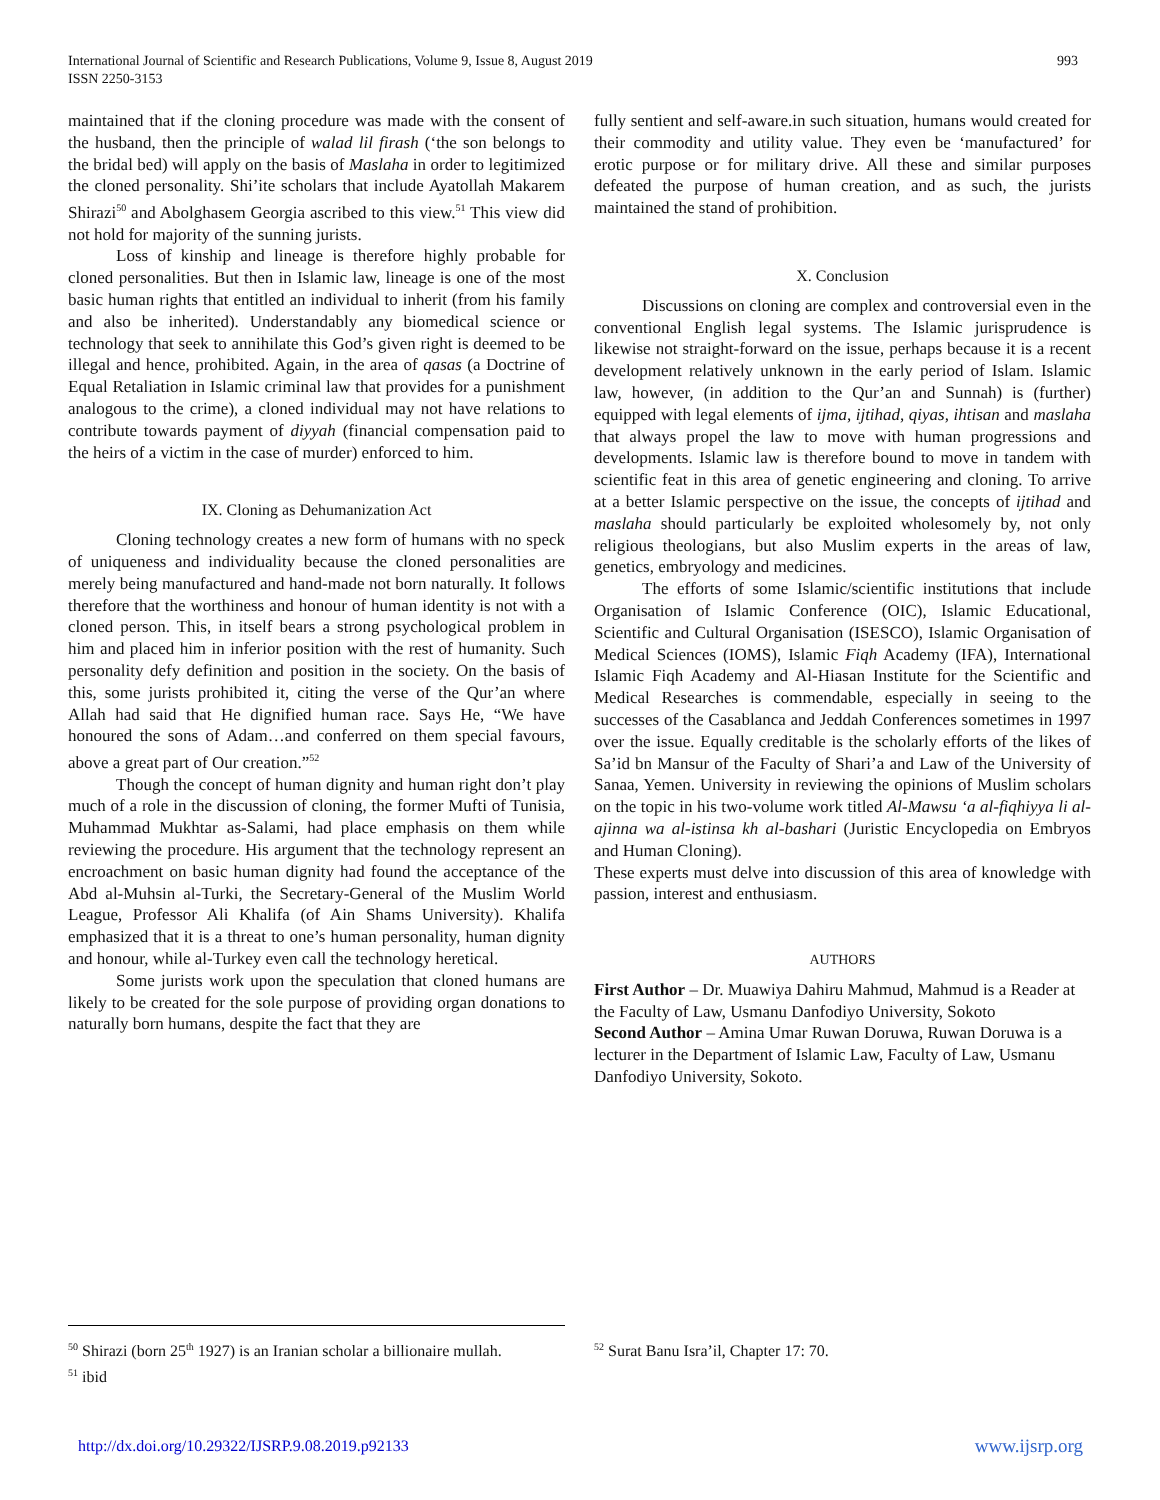International Journal of Scientific and Research Publications, Volume 9, Issue 8, August 2019
ISSN 2250-3153
993
maintained that if the cloning procedure was made with the consent of the husband, then the principle of walad lil firash (‘the son belongs to the bridal bed) will apply on the basis of Maslaha in order to legitimized the cloned personality. Shi’ite scholars that include Ayatollah Makarem Shirazi<sup>50</sup> and Abolghasem Georgia ascribed to this view.<sup>51</sup> This view did not hold for majority of the sunning jurists.
Loss of kinship and lineage is therefore highly probable for cloned personalities. But then in Islamic law, lineage is one of the most basic human rights that entitled an individual to inherit (from his family and also be inherited). Understandably any biomedical science or technology that seek to annihilate this God’s given right is deemed to be illegal and hence, prohibited. Again, in the area of qasas (a Doctrine of Equal Retaliation in Islamic criminal law that provides for a punishment analogous to the crime), a cloned individual may not have relations to contribute towards payment of diyyah (financial compensation paid to the heirs of a victim in the case of murder) enforced to him.
IX. Cloning as Dehumanization Act
Cloning technology creates a new form of humans with no speck of uniqueness and individuality because the cloned personalities are merely being manufactured and hand-made not born naturally. It follows therefore that the worthiness and honour of human identity is not with a cloned person. This, in itself bears a strong psychological problem in him and placed him in inferior position with the rest of humanity. Such personality defy definition and position in the society. On the basis of this, some jurists prohibited it, citing the verse of the Qur’an where Allah had said that He dignified human race. Says He, “We have honoured the sons of Adam…and conferred on them special favours, above a great part of Our creation.”<sup>52</sup>
Though the concept of human dignity and human right don’t play much of a role in the discussion of cloning, the former Mufti of Tunisia, Muhammad Mukhtar as-Salami, had place emphasis on them while reviewing the procedure. His argument that the technology represent an encroachment on basic human dignity had found the acceptance of the Abd al-Muhsin al-Turki, the Secretary-General of the Muslim World League, Professor Ali Khalifa (of Ain Shams University). Khalifa emphasized that it is a threat to one’s human personality, human dignity and honour, while al-Turkey even call the technology heretical.
Some jurists work upon the speculation that cloned humans are likely to be created for the sole purpose of providing organ donations to naturally born humans, despite the fact that they are
fully sentient and self-aware.in such situation, humans would created for their commodity and utility value. They even be ‘manufactured’ for erotic purpose or for military drive. All these and similar purposes defeated the purpose of human creation, and as such, the jurists maintained the stand of prohibition.
X. Conclusion
Discussions on cloning are complex and controversial even in the conventional English legal systems. The Islamic jurisprudence is likewise not straight-forward on the issue, perhaps because it is a recent development relatively unknown in the early period of Islam. Islamic law, however, (in addition to the Qur’an and Sunnah) is (further) equipped with legal elements of ijma, ijtihad, qiyas, ihtisan and maslaha that always propel the law to move with human progressions and developments. Islamic law is therefore bound to move in tandem with scientific feat in this area of genetic engineering and cloning. To arrive at a better Islamic perspective on the issue, the concepts of ijtihad and maslaha should particularly be exploited wholesomely by, not only religious theologians, but also Muslim experts in the areas of law, genetics, embryology and medicines.
The efforts of some Islamic/scientific institutions that include Organisation of Islamic Conference (OIC), Islamic Educational, Scientific and Cultural Organisation (ISESCO), Islamic Organisation of Medical Sciences (IOMS), Islamic Fiqh Academy (IFA), International Islamic Fiqh Academy and Al-Hiasan Institute for the Scientific and Medical Researches is commendable, especially in seeing to the successes of the Casablanca and Jeddah Conferences sometimes in 1997 over the issue. Equally creditable is the scholarly efforts of the likes of Sa’id bn Mansur of the Faculty of Shari’a and Law of the University of Sanaa, Yemen. University in reviewing the opinions of Muslim scholars on the topic in his two-volume work titled Al-Mawsu ‘a al-fiqhiyya li al-ajinna wa al-istinsa kh al-bashari (Juristic Encyclopedia on Embryos and Human Cloning).
These experts must delve into discussion of this area of knowledge with passion, interest and enthusiasm.
AUTHORS
First Author – Dr. Muawiya Dahiru Mahmud, Mahmud is a Reader at the Faculty of Law, Usmanu Danfodiyo University, Sokoto
Second Author – Amina Umar Ruwan Doruwa, Ruwan Doruwa is a lecturer in the Department of Islamic Law, Faculty of Law, Usmanu Danfodiyo University, Sokoto.
<sup>50</sup> Shirazi (born 25<sup>th</sup> 1927) is an Iranian scholar a billionaire mullah.
<sup>51</sup> ibid
<sup>52</sup> Surat Banu Isra’il, Chapter 17: 70.
http://dx.doi.org/10.29322/IJSRP.9.08.2019.p92133 www.ijsrp.org